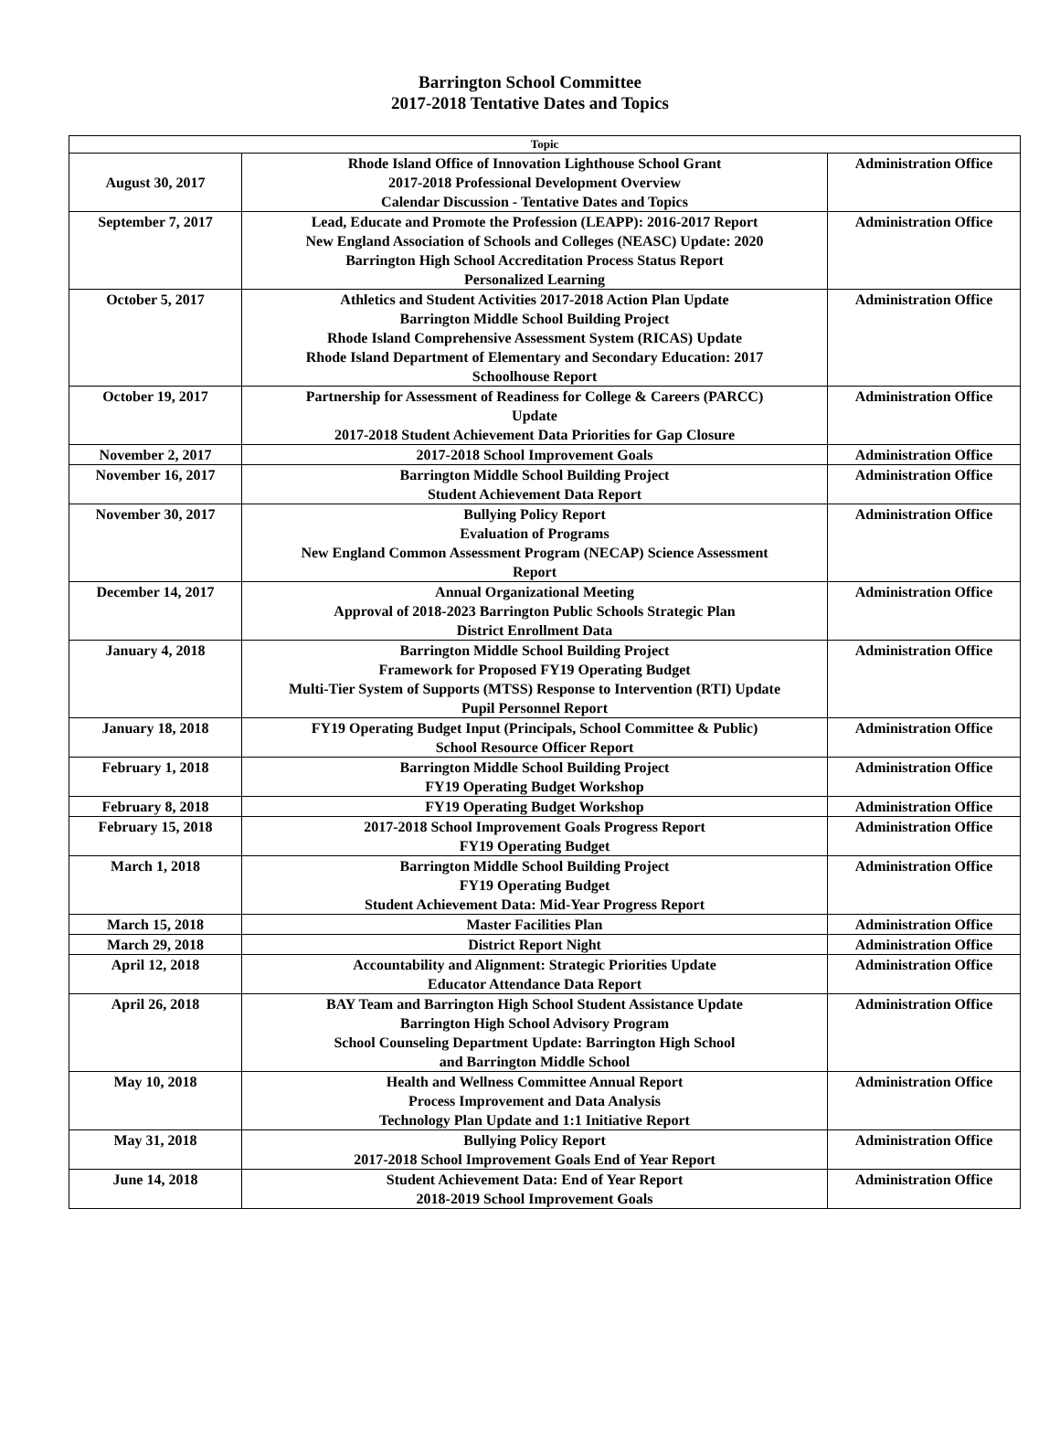Barrington School Committee
2017-2018 Tentative Dates and Topics
| Topic | | |
| --- | --- | --- |
| August 30, 2017 | Rhode Island Office of Innovation Lighthouse School Grant 2017-2018 Professional Development Overview Calendar Discussion - Tentative Dates and Topics | Administration Office |
| September 7, 2017 | Lead, Educate and Promote the Profession (LEAPP): 2016-2017 Report New England Association of Schools and Colleges (NEASC) Update: 2020 Barrington High School Accreditation Process Status Report Personalized Learning | Administration Office |
| October 5, 2017 | Athletics and Student Activities 2017-2018 Action Plan Update Barrington Middle School Building Project Rhode Island Comprehensive Assessment System (RICAS) Update Rhode Island Department of Elementary and Secondary Education: 2017 Schoolhouse Report | Administration Office |
| October 19, 2017 | Partnership for Assessment of Readiness for College & Careers (PARCC) Update 2017-2018 Student Achievement Data Priorities for Gap Closure | Administration Office |
| November 2, 2017 | 2017-2018 School Improvement Goals | Administration Office |
| November 16, 2017 | Barrington Middle School Building Project Student Achievement Data Report | Administration Office |
| November 30, 2017 | Bullying Policy Report Evaluation of Programs New England Common Assessment Program (NECAP) Science Assessment Report | Administration Office |
| December 14, 2017 | Annual Organizational Meeting Approval of 2018-2023 Barrington Public Schools Strategic Plan District Enrollment Data | Administration Office |
| January 4, 2018 | Barrington Middle School Building Project Framework for Proposed FY19 Operating Budget Multi-Tier System of Supports (MTSS) Response to Intervention (RTI) Update Pupil Personnel Report | Administration Office |
| January 18, 2018 | FY19 Operating Budget Input (Principals, School Committee & Public) School Resource Officer Report | Administration Office |
| February 1, 2018 | Barrington Middle School Building Project FY19 Operating Budget Workshop | Administration Office |
| February 8, 2018 | FY19 Operating Budget Workshop | Administration Office |
| February 15, 2018 | 2017-2018 School Improvement Goals Progress Report FY19 Operating Budget | Administration Office |
| March 1, 2018 | Barrington Middle School Building Project FY19 Operating Budget Student Achievement Data: Mid-Year Progress Report | Administration Office |
| March 15, 2018 | Master Facilities Plan | Administration Office |
| March 29, 2018 | District Report Night | Administration Office |
| April 12, 2018 | Accountability and Alignment: Strategic Priorities Update Educator Attendance Data Report | Administration Office |
| April 26, 2018 | BAY Team and Barrington High School Student Assistance Update Barrington High School Advisory Program School Counseling Department Update: Barrington High School and Barrington Middle School | Administration Office |
| May 10, 2018 | Health and Wellness Committee Annual Report Process Improvement and Data Analysis Technology Plan Update and 1:1 Initiative Report | Administration Office |
| May 31, 2018 | Bullying Policy Report 2017-2018 School Improvement Goals End of Year Report | Administration Office |
| June 14, 2018 | Student Achievement Data: End of Year Report 2018-2019 School Improvement Goals | Administration Office |